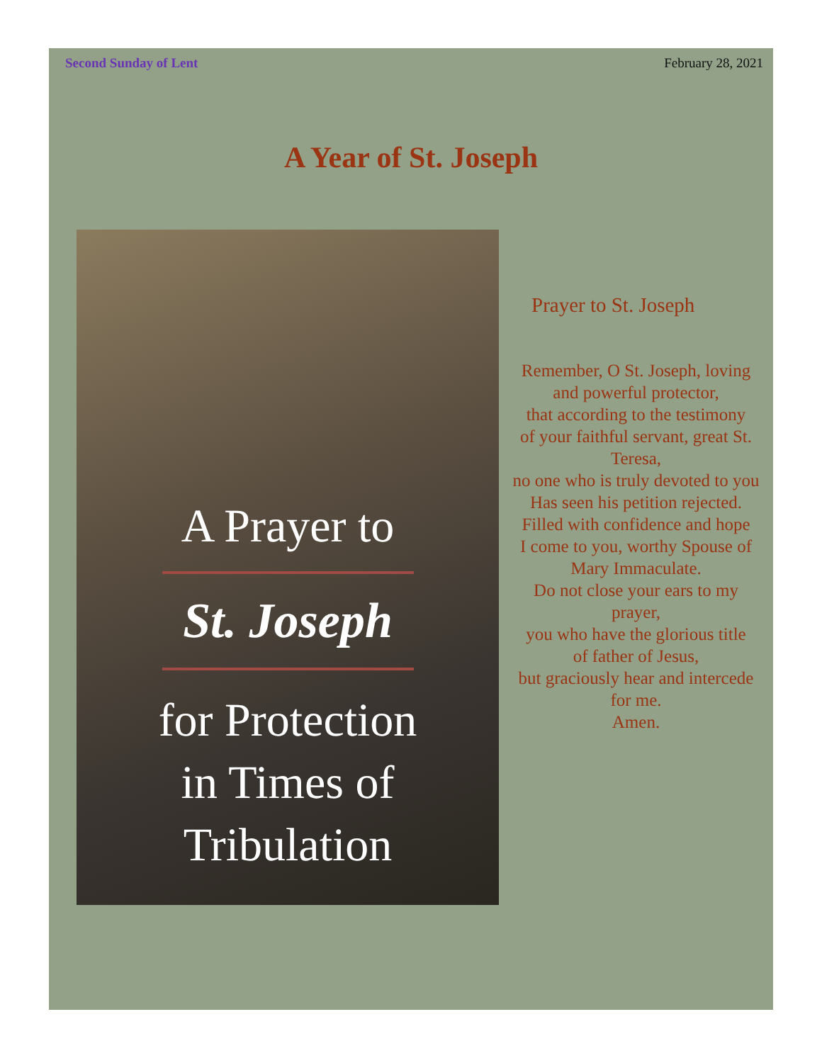Second Sunday of Lent February 28, 2021
A Year of St. Joseph
A Prayer to
St. Joseph
for Protection
in Times of
Tribulation
Prayer to St. Joseph
Remember, O St. Joseph, loving and powerful protector,
that according to the testimony
of your faithful servant, great St. Teresa,
no one who is truly devoted to you
Has seen his petition rejected.
Filled with confidence and hope
I come to you, worthy Spouse of Mary Immaculate.
Do not close your ears to my prayer,
you who have the glorious title
of father of Jesus,
but graciously hear and intercede for me.
Amen.